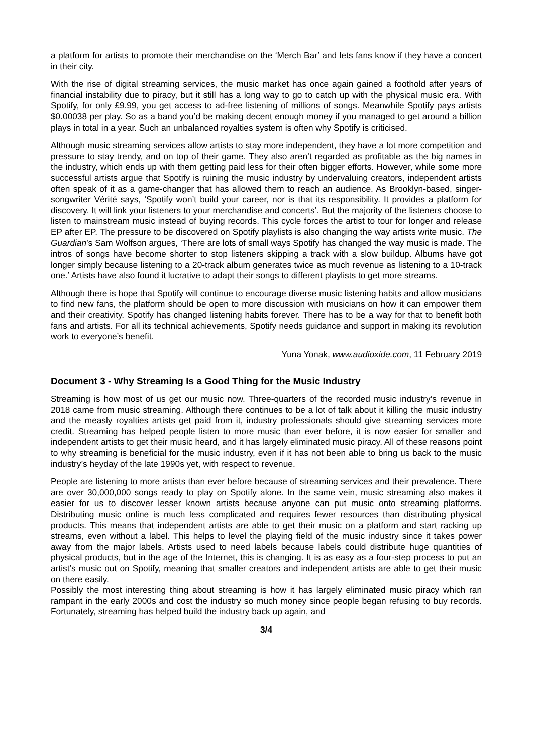a platform for artists to promote their merchandise on the ‘Merch Bar’ and lets fans know if they have a concert in their city.
With the rise of digital streaming services, the music market has once again gained a foothold after years of financial instability due to piracy, but it still has a long way to go to catch up with the physical music era. With Spotify, for only £9.99, you get access to ad-free listening of millions of songs. Meanwhile Spotify pays artists $0.00038 per play. So as a band you’d be making decent enough money if you managed to get around a billion plays in total in a year. Such an unbalanced royalties system is often why Spotify is criticised.
Although music streaming services allow artists to stay more independent, they have a lot more competition and pressure to stay trendy, and on top of their game. They also aren’t regarded as profitable as the big names in the industry, which ends up with them getting paid less for their often bigger efforts. However, while some more successful artists argue that Spotify is ruining the music industry by undervaluing creators, independent artists often speak of it as a game-changer that has allowed them to reach an audience. As Brooklyn-based, singer-songwriter Vérité says, ‘Spotify won’t build your career, nor is that its responsibility. It provides a platform for discovery. It will link your listeners to your merchandise and concerts’. But the majority of the listeners choose to listen to mainstream music instead of buying records. This cycle forces the artist to tour for longer and release EP after EP. The pressure to be discovered on Spotify playlists is also changing the way artists write music. The Guardian’s Sam Wolfson argues, ‘There are lots of small ways Spotify has changed the way music is made. The intros of songs have become shorter to stop listeners skipping a track with a slow buildup. Albums have got longer simply because listening to a 20-track album generates twice as much revenue as listening to a 10-track one.’ Artists have also found it lucrative to adapt their songs to different playlists to get more streams.
Although there is hope that Spotify will continue to encourage diverse music listening habits and allow musicians to find new fans, the platform should be open to more discussion with musicians on how it can empower them and their creativity. Spotify has changed listening habits forever. There has to be a way for that to benefit both fans and artists. For all its technical achievements, Spotify needs guidance and support in making its revolution work to everyone’s benefit.
Yuna Yonak, www.audioxide.com, 11 February 2019
Document 3 - Why Streaming Is a Good Thing for the Music Industry
Streaming is how most of us get our music now. Three-quarters of the recorded music industry’s revenue in 2018 came from music streaming. Although there continues to be a lot of talk about it killing the music industry and the measly royalties artists get paid from it, industry professionals should give streaming services more credit. Streaming has helped people listen to more music than ever before, it is now easier for smaller and independent artists to get their music heard, and it has largely eliminated music piracy. All of these reasons point to why streaming is beneficial for the music industry, even if it has not been able to bring us back to the music industry’s heyday of the late 1990s yet, with respect to revenue.
People are listening to more artists than ever before because of streaming services and their prevalence. There are over 30,000,000 songs ready to play on Spotify alone. In the same vein, music streaming also makes it easier for us to discover lesser known artists because anyone can put music onto streaming platforms. Distributing music online is much less complicated and requires fewer resources than distributing physical products. This means that independent artists are able to get their music on a platform and start racking up streams, even without a label. This helps to level the playing field of the music industry since it takes power away from the major labels. Artists used to need labels because labels could distribute huge quantities of physical products, but in the age of the Internet, this is changing. It is as easy as a four-step process to put an artist’s music out on Spotify, meaning that smaller creators and independent artists are able to get their music on there easily.
Possibly the most interesting thing about streaming is how it has largely eliminated music piracy which ran rampant in the early 2000s and cost the industry so much money since people began refusing to buy records. Fortunately, streaming has helped build the industry back up again, and
3/4